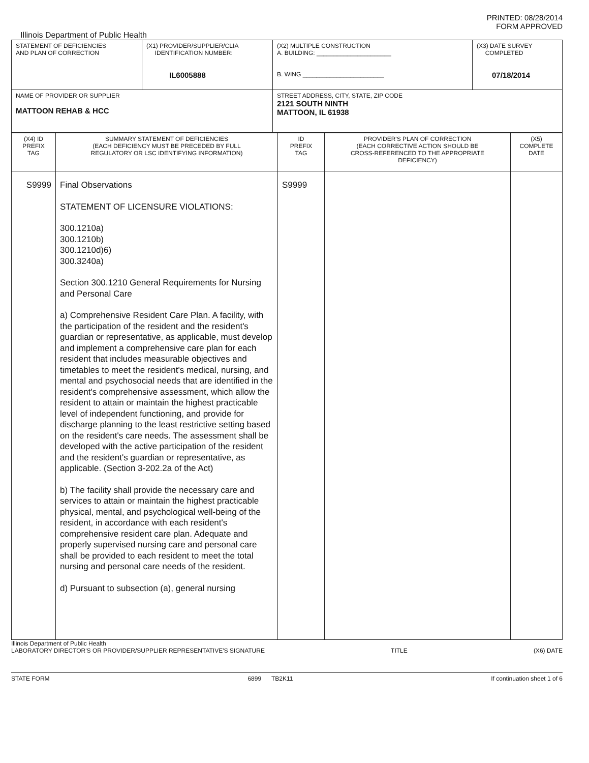PRINTED: 08/28/2014
FORM APPROVED
Illinois Department of Public Health
| STATEMENT OF DEFICIENCIES AND PLAN OF CORRECTION | (X1) PROVIDER/SUPPLIER/CLIA IDENTIFICATION NUMBER: IL6005888 | (X2) MULTIPLE CONSTRUCTION A. BUILDING: ______________________ B. WING ________________________ | (X3) DATE SURVEY COMPLETED 07/18/2014 |
| NAME OF PROVIDER OR SUPPLIER MATTOON REHAB & HCC | | STREET ADDRESS, CITY, STATE, ZIP CODE 2121 SOUTH NINTH MATTOON, IL 61938 | |
| (X4) ID PREFIX TAG | SUMMARY STATEMENT OF DEFICIENCIES (EACH DEFICIENCY MUST BE PRECEDED BY FULL REGULATORY OR LSC IDENTIFYING INFORMATION) | ID PREFIX TAG | PROVIDER'S PLAN OF CORRECTION (EACH CORRECTIVE ACTION SHOULD BE CROSS-REFERENCED TO THE APPROPRIATE DEFICIENCY) | (X5) COMPLETE DATE |
| --- | --- | --- | --- | --- |
| S9999 | Final Observations STATEMENT OF LICENSURE VIOLATIONS: 300.1210a) 300.1210b) 300.1210d)6) 300.3240a) Section 300.1210 General Requirements for Nursing and Personal Care a) Comprehensive Resident Care Plan. A facility, with the participation of the resident and the resident's guardian or representative, as applicable, must develop and implement a comprehensive care plan for each resident that includes measurable objectives and timetables to meet the resident's medical, nursing, and mental and psychosocial needs that are identified in the resident's comprehensive assessment, which allow the resident to attain or maintain the highest practicable level of independent functioning, and provide for discharge planning to the least restrictive setting based on the resident's care needs. The assessment shall be developed with the active participation of the resident and the resident's guardian or representative, as applicable. (Section 3-202.2a of the Act) b) The facility shall provide the necessary care and services to attain or maintain the highest practicable physical, mental, and psychological well-being of the resident, in accordance with each resident's comprehensive resident care plan. Adequate and properly supervised nursing care and personal care shall be provided to each resident to meet the total nursing and personal care needs of the resident. d) Pursuant to subsection (a), general nursing | S9999 | | |
Illinois Department of Public Health
LABORATORY DIRECTOR'S OR PROVIDER/SUPPLIER REPRESENTATIVE'S SIGNATURE TITLE (X6) DATE
STATE FORM 6899 TB2K11 If continuation sheet 1 of 6